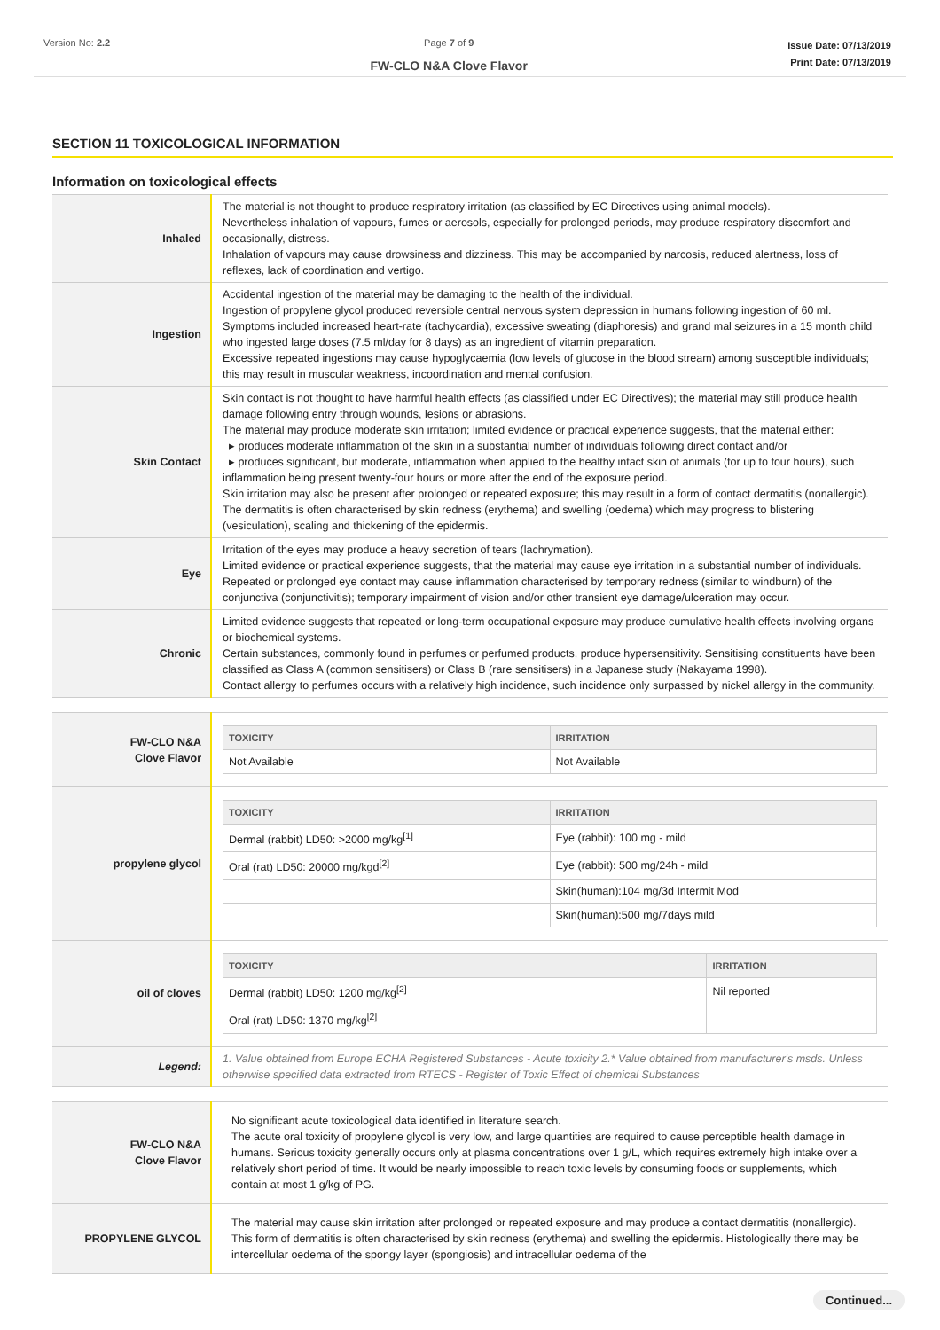Version No: 2.2 Page 7 of 9
FW-CLO N&A Clove Flavor
Issue Date: 07/13/2019
Print Date: 07/13/2019
SECTION 11 TOXICOLOGICAL INFORMATION
Information on toxicological effects
| Inhaled | The material is not thought to produce respiratory irritation (as classified by EC Directives using animal models). Nevertheless inhalation of vapours, fumes or aerosols, especially for prolonged periods, may produce respiratory discomfort and occasionally, distress. Inhalation of vapours may cause drowsiness and dizziness. This may be accompanied by narcosis, reduced alertness, loss of reflexes, lack of coordination and vertigo. |
| Ingestion | Accidental ingestion of the material may be damaging to the health of the individual. Ingestion of propylene glycol produced reversible central nervous system depression in humans following ingestion of 60 ml. Symptoms included increased heart-rate (tachycardia), excessive sweating (diaphoresis) and grand mal seizures in a 15 month child who ingested large doses (7.5 ml/day for 8 days) as an ingredient of vitamin preparation. Excessive repeated ingestions may cause hypoglycaemia (low levels of glucose in the blood stream) among susceptible individuals; this may result in muscular weakness, incoordination and mental confusion. |
| Skin Contact | Skin contact is not thought to have harmful health effects (as classified under EC Directives); the material may still produce health damage following entry through wounds, lesions or abrasions. The material may produce moderate skin irritation; limited evidence or practical experience suggests, that the material either: ▸ produces moderate inflammation of the skin in a substantial number of individuals following direct contact and/or ▸ produces significant, but moderate, inflammation when applied to the healthy intact skin of animals (for up to four hours), such inflammation being present twenty-four hours or more after the end of the exposure period. Skin irritation may also be present after prolonged or repeated exposure; this may result in a form of contact dermatitis (nonallergic). The dermatitis is often characterised by skin redness (erythema) and swelling (oedema) which may progress to blistering (vesiculation), scaling and thickening of the epidermis. |
| Eye | Irritation of the eyes may produce a heavy secretion of tears (lachrymation). Limited evidence or practical experience suggests, that the material may cause eye irritation in a substantial number of individuals. Repeated or prolonged eye contact may cause inflammation characterised by temporary redness (similar to windburn) of the conjunctiva (conjunctivitis); temporary impairment of vision and/or other transient eye damage/ulceration may occur. |
| Chronic | Limited evidence suggests that repeated or long-term occupational exposure may produce cumulative health effects involving organs or biochemical systems. Certain substances, commonly found in perfumes or perfumed products, produce hypersensitivity. Sensitising constituents have been classified as Class A (common sensitisers) or Class B (rare sensitisers) in a Japanese study (Nakayama 1998). Contact allergy to perfumes occurs with a relatively high incidence, such incidence only surpassed by nickel allergy in the community. |
| FW-CLO N&A Clove Flavor | / TOXICITY / IRRITATION / / --- / --- / / Not Available / Not Available / |
| propylene glycol | / TOXICITY / IRRITATION / / --- / --- / / Dermal (rabbit) LD50: >2000 mg/kg<sup>[1]</sup> / Eye (rabbit): 100 mg - mild / / Oral (rat) LD50: 20000 mg/kgd<sup>[2]</sup> / Eye (rabbit): 500 mg/24h - mild / / / Skin(human):104 mg/3d Intermit Mod / / / Skin(human):500 mg/7days mild / |
| oil of cloves | / TOXICITY / IRRITATION / / --- / --- / / Dermal (rabbit) LD50: 1200 mg/kg<sup>[2]</sup> / Nil reported / / Oral (rat) LD50: 1370 mg/kg<sup>[2]</sup> / / |
| Legend: | 1. Value obtained from Europe ECHA Registered Substances - Acute toxicity 2.* Value obtained from manufacturer's msds. Unless otherwise specified data extracted from RTECS - Register of Toxic Effect of chemical Substances |
| FW-CLO N&A Clove Flavor | No significant acute toxicological data identified in literature search. The acute oral toxicity of propylene glycol is very low, and large quantities are required to cause perceptible health damage in humans. Serious toxicity generally occurs only at plasma concentrations over 1 g/L, which requires extremely high intake over a relatively short period of time. It would be nearly impossible to reach toxic levels by consuming foods or supplements, which contain at most 1 g/kg of PG. |
| PROPYLENE GLYCOL | The material may cause skin irritation after prolonged or repeated exposure and may produce a contact dermatitis (nonallergic). This form of dermatitis is often characterised by skin redness (erythema) and swelling the epidermis. Histologically there may be intercellular oedema of the spongy layer (spongiosis) and intracellular oedema of the |
Continued...